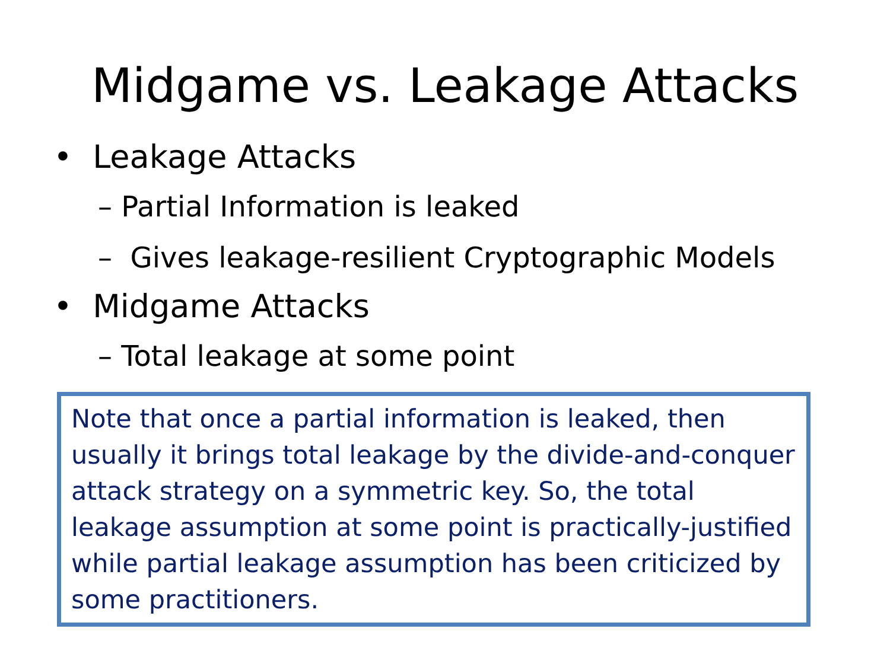Midgame vs. Leakage Attacks
• Leakage Attacks
– Partial Information is leaked
– Gives leakage-resilient Cryptographic Models
• Midgame Attacks
– Total leakage at some point
Note that once a partial information is leaked, then usually it brings total leakage by the divide-and-conquer attack strategy on a symmetric key. So, the total leakage assumption at some point is practically-justified while partial leakage assumption has been criticized by some practitioners.